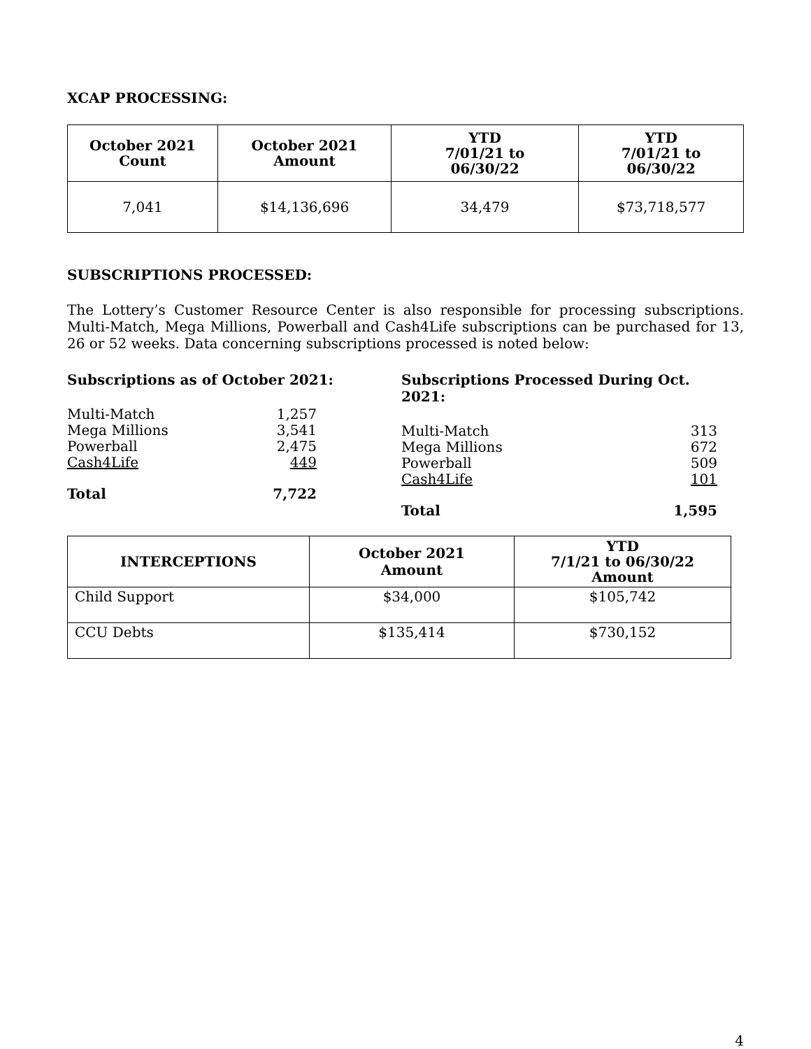XCAP PROCESSING:
| October 2021 Count | October 2021 Amount | YTD 7/01/21 to 06/30/22 | YTD 7/01/21 to 06/30/22 |
| --- | --- | --- | --- |
| 7,041 | $14,136,696 | 34,479 | $73,718,577 |
SUBSCRIPTIONS PROCESSED:
The Lottery’s Customer Resource Center is also responsible for processing subscriptions. Multi-Match, Mega Millions, Powerball and Cash4Life subscriptions can be purchased for 13, 26 or 52 weeks. Data concerning subscriptions processed is noted below:
Subscriptions as of October 2021:
Multi-Match 1,257
Mega Millions 3,541
Powerball 2,475
Cash4Life 449
Total 7,722
Subscriptions Processed During Oct. 2021:
Multi-Match 313
Mega Millions 672
Powerball 509
Cash4Life 101
Total 1,595
| INTERCEPTIONS | October 2021 Amount | YTD 7/1/21 to 06/30/22 Amount |
| --- | --- | --- |
| Child Support | $34,000 | $105,742 |
| CCU Debts | $135,414 | $730,152 |
4